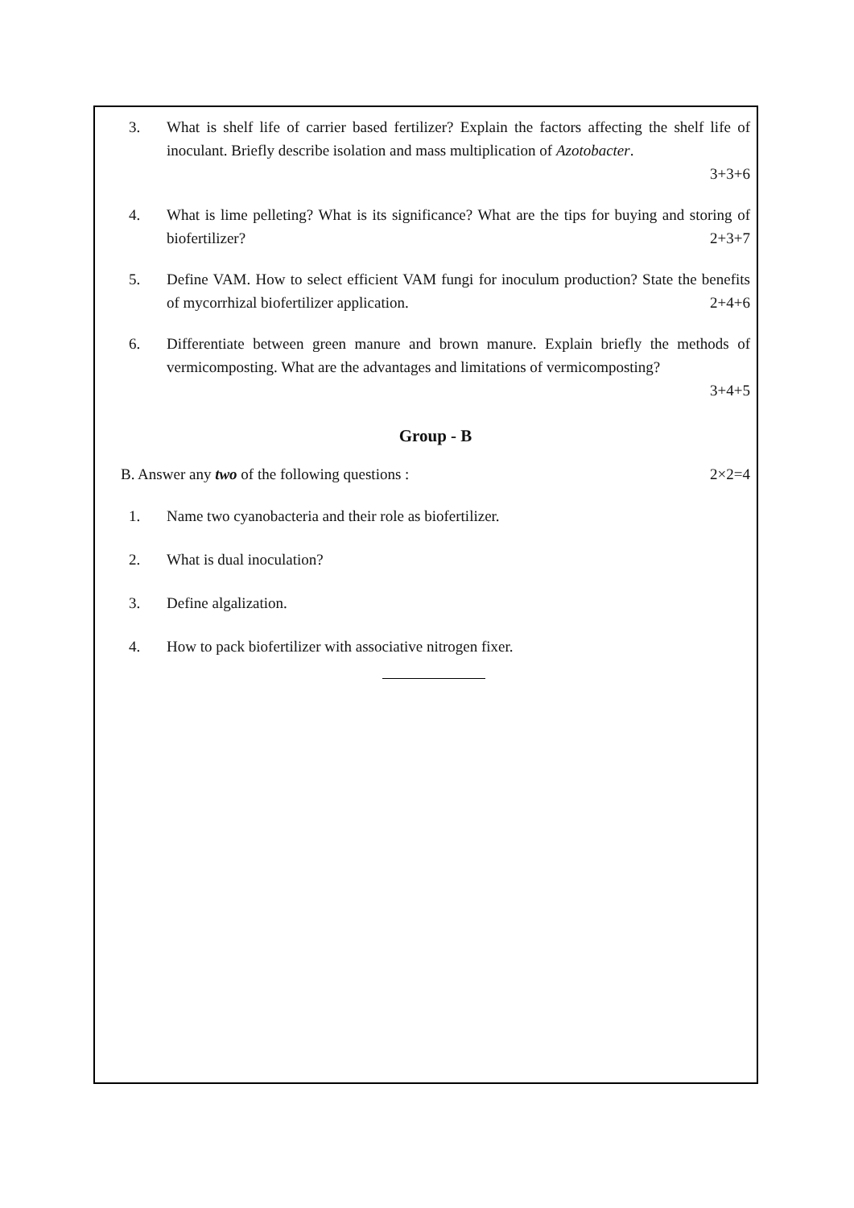3. What is shelf life of carrier based fertilizer? Explain the factors affecting the shelf life of inoculant. Briefly describe isolation and mass multiplication of Azotobacter.
3+3+6
4. What is lime pelleting? What is its significance? What are the tips for buying and storing of biofertilizer? 2+3+7
5. Define VAM. How to select efficient VAM fungi for inoculum production? State the benefits of mycorrhizal biofertilizer application. 2+4+6
6. Differentiate between green manure and brown manure. Explain briefly the methods of vermicomposting. What are the advantages and limitations of vermicomposting?
3+4+5
Group - B
B. Answer any two of the following questions : 2×2=4
1. Name two cyanobacteria and their role as biofertilizer.
2. What is dual inoculation?
3. Define algalization.
4. How to pack biofertilizer with associative nitrogen fixer.